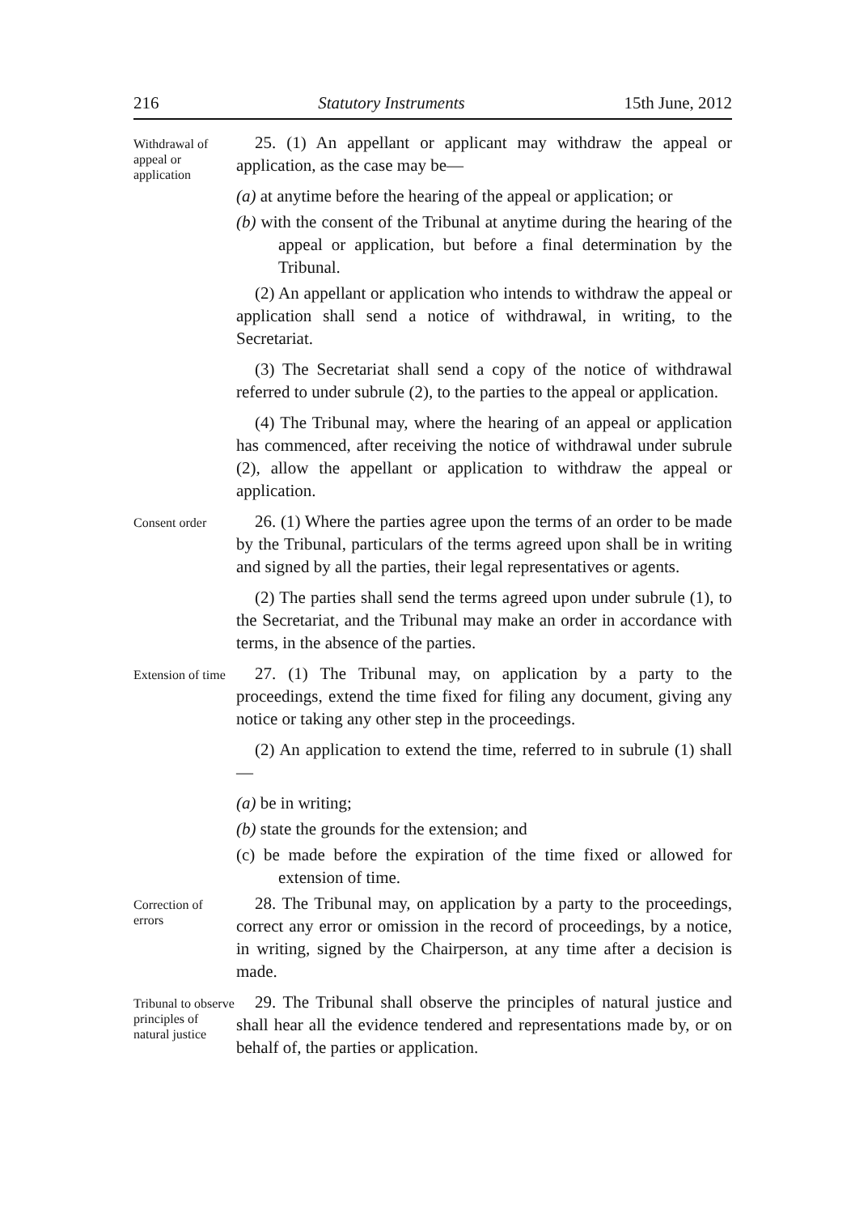216 Statutory Instruments 15th June, 2012
Withdrawal of appeal or application
25. (1) An appellant or applicant may withdraw the appeal or application, as the case may be—
(a) at anytime before the hearing of the appeal or application; or
(b) with the consent of the Tribunal at anytime during the hearing of the appeal or application, but before a final determination by the Tribunal.
(2) An appellant or application who intends to withdraw the appeal or application shall send a notice of withdrawal, in writing, to the Secretariat.
(3) The Secretariat shall send a copy of the notice of withdrawal referred to under subrule (2), to the parties to the appeal or application.
(4) The Tribunal may, where the hearing of an appeal or application has commenced, after receiving the notice of withdrawal under subrule (2), allow the appellant or application to withdraw the appeal or application.
Consent order
26. (1) Where the parties agree upon the terms of an order to be made by the Tribunal, particulars of the terms agreed upon shall be in writing and signed by all the parties, their legal representatives or agents.
(2) The parties shall send the terms agreed upon under subrule (1), to the Secretariat, and the Tribunal may make an order in accordance with terms, in the absence of the parties.
Extension of time
27. (1) The Tribunal may, on application by a party to the proceedings, extend the time fixed for filing any document, giving any notice or taking any other step in the proceedings.
(2) An application to extend the time, referred to in subrule (1) shall—
(a) be in writing;
(b) state the grounds for the extension; and
(c) be made before the expiration of the time fixed or allowed for extension of time.
Correction of errors
28. The Tribunal may, on application by a party to the proceedings, correct any error or omission in the record of proceedings, by a notice, in writing, signed by the Chairperson, at any time after a decision is made.
Tribunal to observe principles of natural justice
29. The Tribunal shall observe the principles of natural justice and shall hear all the evidence tendered and representations made by, or on behalf of, the parties or application.